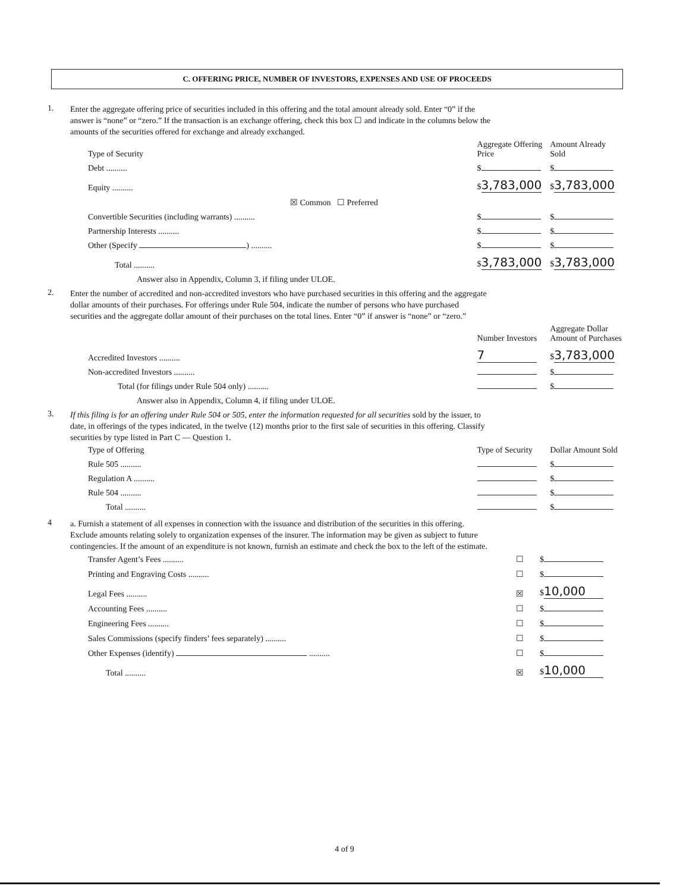C. OFFERING PRICE, NUMBER OF INVESTORS, EXPENSES AND USE OF PROCEEDS
1.
Enter the aggregate offering price of securities included in this offering and the total amount already sold. Enter “0” if the answer is “none” or “zero.” If the transaction is an exchange offering, check this box ☐ and indicate in the columns below the amounts of the securities offered for exchange and already exchanged.
| Type of Security | Aggregate Offering Price | Amount Already Sold |
| --- | --- | --- |
| Debt .......... | $ | $ |
| Equity .......... | $ 3,783,000 | $ 3,783,000 |
| ☒ Common ☐ Preferred | | |
| Convertible Securities (including warrants) .......... | $ | $ |
| Partnership Interests .......... | $ | $ |
| Other (Specify ) .......... | $ | $ |
| Total .......... | $ 3,783,000 | $ 3,783,000 |
Answer also in Appendix, Column 3, if filing under ULOE.
2.
Enter the number of accredited and non-accredited investors who have purchased securities in this offering and the aggregate dollar amounts of their purchases. For offerings under Rule 504, indicate the number of persons who have purchased securities and the aggregate dollar amount of their purchases on the total lines. Enter “0” if answer is “none” or “zero.”
| | Number Investors | Aggregate Dollar Amount of Purchases |
| --- | --- | --- |
| Accredited Investors .......... | 7 | $ 3,783,000 |
| Non-accredited Investors .......... | | $ |
| Total (for filings under Rule 504 only) .......... | | $ |
Answer also in Appendix, Column 4, if filing under ULOE.
3.
If this filing is for an offering under Rule 504 or 505, enter the information requested for all securities sold by the issuer, to date, in offerings of the types indicated, in the twelve (12) months prior to the first sale of securities in this offering. Classify securities by type listed in Part C — Question 1.
| Type of Offering | Type of Security | Dollar Amount Sold |
| --- | --- | --- |
| Rule 505 .......... | | $ |
| Regulation A .......... | | $ |
| Rule 504 .......... | | $ |
| Total .......... | | $ |
4
a. Furnish a statement of all expenses in connection with the issuance and distribution of the securities in this offering. Exclude amounts relating solely to organization expenses of the insurer. The information may be given as subject to future contingencies. If the amount of an expenditure is not known, furnish an estimate and check the box to the left of the estimate.
| Transfer Agent’s Fees .......... | ☐ | $ |
| Printing and Engraving Costs .......... | ☐ | $ |
| Legal Fees .......... | ☒ | $ 10,000 |
| Accounting Fees .......... | ☐ | $ |
| Engineering Fees .......... | ☐ | $ |
| Sales Commissions (specify finders’ fees separately) .......... | ☐ | $ |
| Other Expenses (identify) .......... | ☐ | $ |
| Total .......... | ☒ | $ 10,000 |
4 of 9